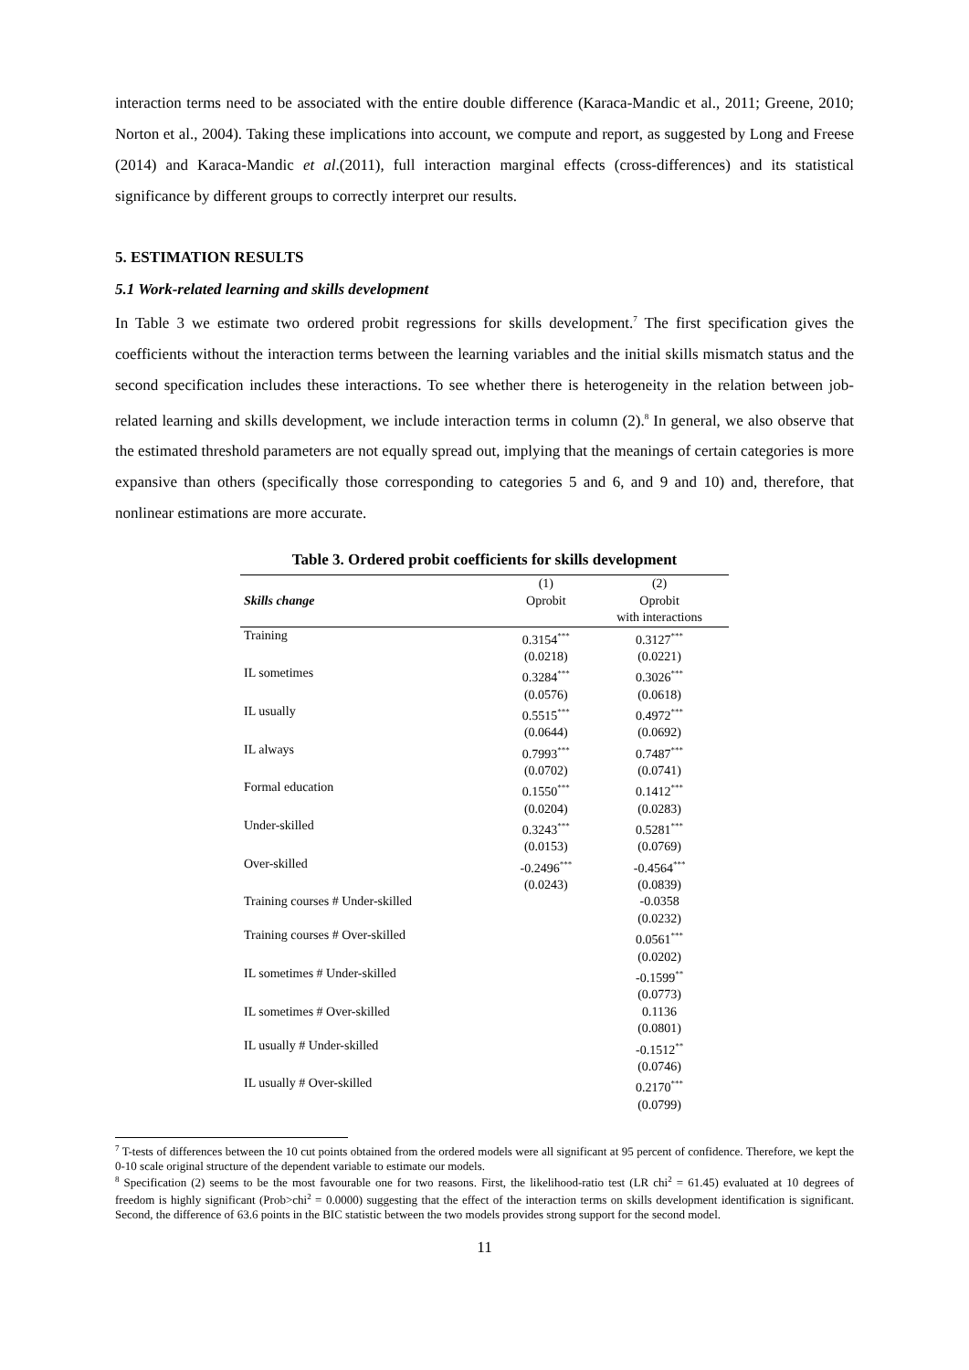interaction terms need to be associated with the entire double difference (Karaca-Mandic et al., 2011; Greene, 2010; Norton et al., 2004). Taking these implications into account, we compute and report, as suggested by Long and Freese (2014) and Karaca-Mandic et al.(2011), full interaction marginal effects (cross-differences) and its statistical significance by different groups to correctly interpret our results.
5. ESTIMATION RESULTS
5.1 Work-related learning and skills development
In Table 3 we estimate two ordered probit regressions for skills development.<sup>7</sup> The first specification gives the coefficients without the interaction terms between the learning variables and the initial skills mismatch status and the second specification includes these interactions. To see whether there is heterogeneity in the relation between job-related learning and skills development, we include interaction terms in column (2).<sup>8</sup> In general, we also observe that the estimated threshold parameters are not equally spread out, implying that the meanings of certain categories is more expansive than others (specifically those corresponding to categories 5 and 6, and 9 and 10) and, therefore, that nonlinear estimations are more accurate.
Table 3. Ordered probit coefficients for skills development
| | (1) | (2) |
| --- | --- | --- |
| Skills change | Oprobit | Oprobit with interactions |
| Training | 0.3154<sup>***</sup> | 0.3127<sup>***</sup> |
| | (0.0218) | (0.0221) |
| IL sometimes | 0.3284<sup>***</sup> | 0.3026<sup>***</sup> |
| | (0.0576) | (0.0618) |
| IL usually | 0.5515<sup>***</sup> | 0.4972<sup>***</sup> |
| | (0.0644) | (0.0692) |
| IL always | 0.7993<sup>***</sup> | 0.7487<sup>***</sup> |
| | (0.0702) | (0.0741) |
| Formal education | 0.1550<sup>***</sup> | 0.1412<sup>***</sup> |
| | (0.0204) | (0.0283) |
| Under-skilled | 0.3243<sup>***</sup> | 0.5281<sup>***</sup> |
| | (0.0153) | (0.0769) |
| Over-skilled | -0.2496<sup>***</sup> | -0.4564<sup>***</sup> |
| | (0.0243) | (0.0839) |
| Training courses # Under-skilled | | -0.0358 |
| | | (0.0232) |
| Training courses # Over-skilled | | 0.0561<sup>***</sup> |
| | | (0.0202) |
| IL sometimes # Under-skilled | | -0.1599<sup>**</sup> |
| | | (0.0773) |
| IL sometimes # Over-skilled | | 0.1136 |
| | | (0.0801) |
| IL usually # Under-skilled | | -0.1512<sup>**</sup> |
| | | (0.0746) |
| IL usually # Over-skilled | | 0.2170<sup>***</sup> |
| | | (0.0799) |
<sup>7</sup> T-tests of differences between the 10 cut points obtained from the ordered models were all significant at 95 percent of confidence. Therefore, we kept the 0-10 scale original structure of the dependent variable to estimate our models.
<sup>8</sup> Specification (2) seems to be the most favourable one for two reasons. First, the likelihood-ratio test (LR chi<sup>2</sup> = 61.45) evaluated at 10 degrees of freedom is highly significant (Prob>chi<sup>2</sup> = 0.0000) suggesting that the effect of the interaction terms on skills development identification is significant. Second, the difference of 63.6 points in the BIC statistic between the two models provides strong support for the second model.
11